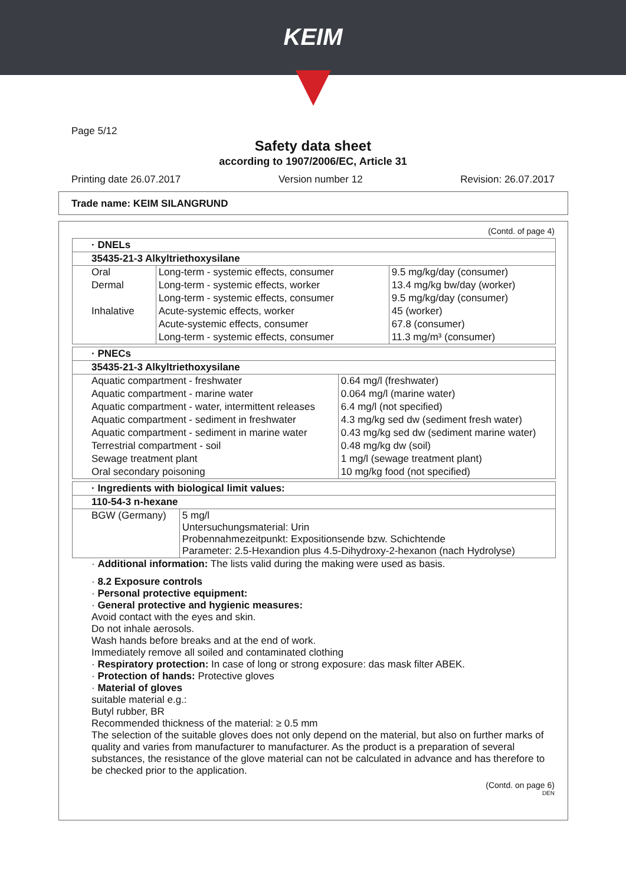KEIM
Page 5/12
Safety data sheet
according to 1907/2006/EC, Article 31
Printing date 26.07.2017 Version number 12 Revision: 26.07.2017
Trade name: KEIM SILANGRUND
(Contd. of page 4)
| · DNELs | | |
| --- | --- | --- |
| 35435-21-3 Alkyltriethoxysilane | | |
| Oral | Long-term - systemic effects, consumer | 9.5 mg/kg/day (consumer) |
| Dermal | Long-term - systemic effects, worker | 13.4 mg/kg bw/day (worker) |
| | Long-term - systemic effects, consumer | 9.5 mg/kg/day (consumer) |
| Inhalative | Acute-systemic effects, worker | 45 (worker) |
| | Acute-systemic effects, consumer | 67.8 (consumer) |
| | Long-term - systemic effects, consumer | 11.3 mg/m³ (consumer) |
| · PNECs | |
| --- | --- |
| 35435-21-3 Alkyltriethoxysilane | |
| Aquatic compartment - freshwater | 0.64 mg/l (freshwater) |
| Aquatic compartment - marine water | 0.064 mg/l (marine water) |
| Aquatic compartment - water, intermittent releases | 6.4 mg/l (not specified) |
| Aquatic compartment - sediment in freshwater | 4.3 mg/kg sed dw (sediment fresh water) |
| Aquatic compartment - sediment in marine water | 0.43 mg/kg sed dw (sediment marine water) |
| Terrestrial compartment - soil | 0.48 mg/kg dw (soil) |
| Sewage treatment plant | 1 mg/l (sewage treatment plant) |
| Oral secondary poisoning | 10 mg/kg food (not specified) |
| · Ingredients with biological limit values: | |
| --- | --- |
| 110-54-3 n-hexane | |
| BGW (Germany) | 5 mg/l Untersuchungsmaterial: Urin Probennahmezeitpunkt: Expositionsende bzw. Schichtende Parameter: 2.5-Hexandion plus 4.5-Dihydroxy-2-hexanon (nach Hydrolyse) |
· Additional information: The lists valid during the making were used as basis.
· 8.2 Exposure controls
· Personal protective equipment:
· General protective and hygienic measures:
Avoid contact with the eyes and skin.
Do not inhale aerosols.
Wash hands before breaks and at the end of work.
Immediately remove all soiled and contaminated clothing
· Respiratory protection: In case of long or strong exposure: das mask filter ABEK.
· Protection of hands: Protective gloves
· Material of gloves
suitable material e.g.:
Butyl rubber, BR
Recommended thickness of the material: ≥ 0.5 mm
The selection of the suitable gloves does not only depend on the material, but also on further marks of quality and varies from manufacturer to manufacturer. As the product is a preparation of several substances, the resistance of the glove material can not be calculated in advance and has therefore to be checked prior to the application.
(Contd. on page 6)
DEN